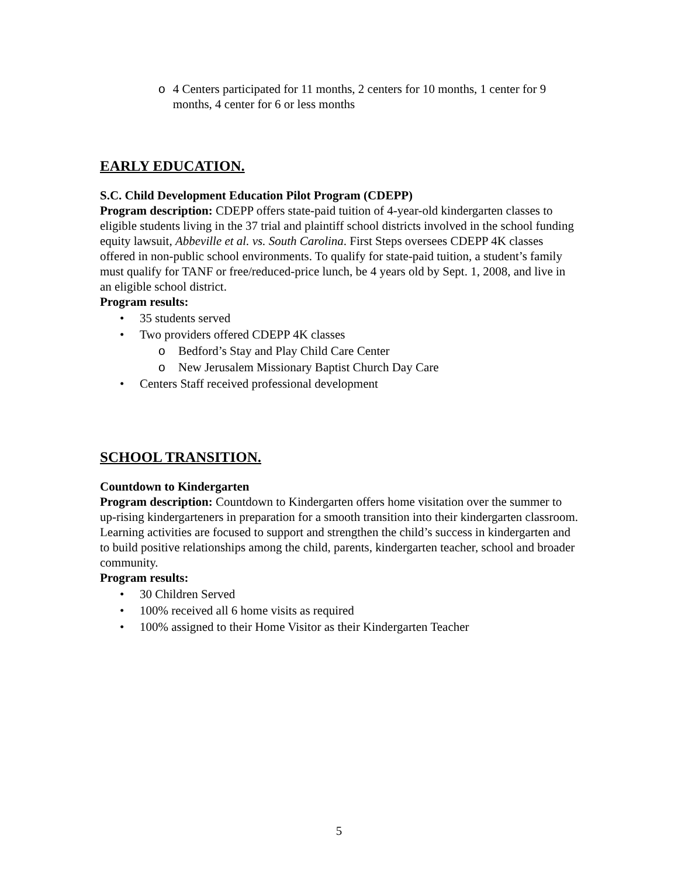o 4 Centers participated for 11 months, 2 centers for 10 months, 1 center for 9 months, 4 center for 6 or less months
EARLY EDUCATION.
S.C. Child Development Education Pilot Program (CDEPP)
Program description: CDEPP offers state-paid tuition of 4-year-old kindergarten classes to eligible students living in the 37 trial and plaintiff school districts involved in the school funding equity lawsuit, Abbeville et al. vs. South Carolina. First Steps oversees CDEPP 4K classes offered in non-public school environments. To qualify for state-paid tuition, a student’s family must qualify for TANF or free/reduced-price lunch, be 4 years old by Sept. 1, 2008, and live in an eligible school district.
Program results:
• 35 students served
• Two providers offered CDEPP 4K classes
o Bedford’s Stay and Play Child Care Center
o New Jerusalem Missionary Baptist Church Day Care
• Centers Staff received professional development
SCHOOL TRANSITION.
Countdown to Kindergarten
Program description: Countdown to Kindergarten offers home visitation over the summer to up-rising kindergarteners in preparation for a smooth transition into their kindergarten classroom. Learning activities are focused to support and strengthen the child’s success in kindergarten and to build positive relationships among the child, parents, kindergarten teacher, school and broader community.
Program results:
• 30 Children Served
• 100% received all 6 home visits as required
• 100% assigned to their Home Visitor as their Kindergarten Teacher
5